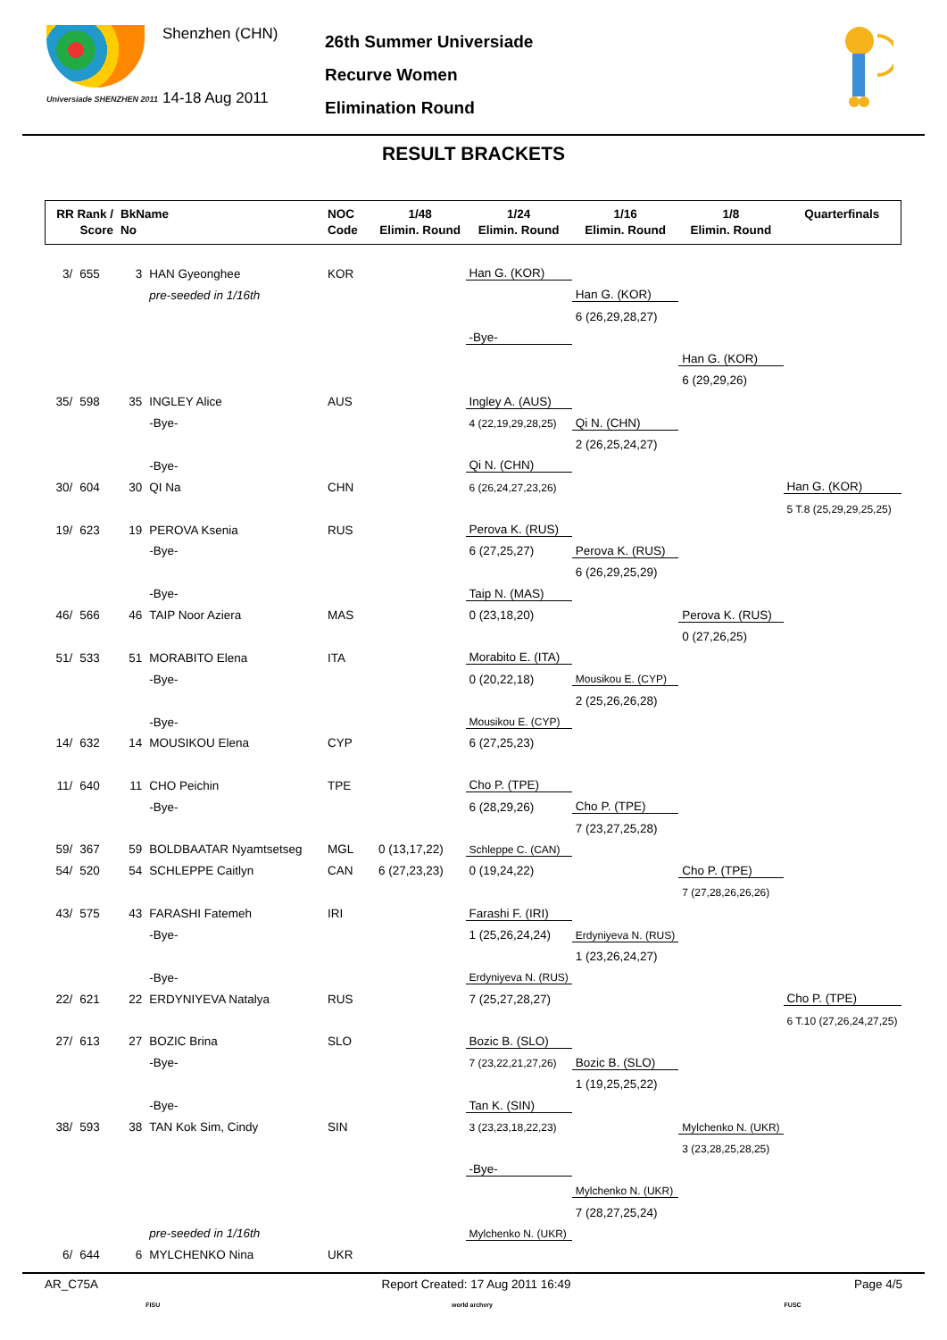Universiade SHENZHEN 2011
Shenzhen (CHN)
14-18 Aug 2011
26th Summer Universiade
Recurve Women
Elimination Round
RESULT BRACKETS
| RR Rank / Score | | BkName No | | NOC Code | 1/48 Elimin. Round | 1/24 Elimin. Round | 1/16 Elimin. Round | 1/8 Elimin. Round | Quarterfinals |
| --- | --- | --- | --- | --- | --- | --- | --- | --- | --- |
| 3/ | 655 | 3 | HAN Gyeonghee | KOR | | Han G. (KOR) | | | |
| | | | pre-seeded in 1/16th | | | | Han G. (KOR) | | |
| | | | | | | | 6 (26,29,28,27) | | |
| | | | | | | -Bye- | | | |
| | | | | | | | | Han G. (KOR) | |
| | | | | | | | | 6 (29,29,26) | |
| 35/ | 598 | 35 | INGLEY Alice | AUS | | Ingley A. (AUS) | | | |
| | | | -Bye- | | | 4 (22,19,29,28,25) | Qi N. (CHN) | | |
| | | | | | | | 2 (26,25,24,27) | | |
| | | | -Bye- | | | Qi N. (CHN) | | | |
| 30/ | 604 | 30 | QI Na | CHN | | 6 (26,24,27,23,26) | | | Han G. (KOR) |
| | | | | | | | | | 5 T.8 (25,29,29,25,25) |
| 19/ | 623 | 19 | PEROVA Ksenia | RUS | | Perova K. (RUS) | | | |
| | | | -Bye- | | | 6 (27,25,27) | Perova K. (RUS) | | |
| | | | | | | | 6 (26,29,25,29) | | |
| | | | -Bye- | | | Taip N. (MAS) | | | |
| 46/ | 566 | 46 | TAIP Noor Aziera | MAS | | 0 (23,18,20) | | Perova K. (RUS) | |
| | | | | | | | | 0 (27,26,25) | |
| 51/ | 533 | 51 | MORABITO Elena | ITA | | Morabito E. (ITA) | | | |
| | | | -Bye- | | | 0 (20,22,18) | Mousikou E. (CYP) | | |
| | | | | | | | 2 (25,26,26,28) | | |
| | | | -Bye- | | | Mousikou E. (CYP) | | | |
| 14/ | 632 | 14 | MOUSIKOU Elena | CYP | | 6 (27,25,23) | | | |
| 11/ | 640 | 11 | CHO Peichin | TPE | | Cho P. (TPE) | | | |
| | | | -Bye- | | | 6 (28,29,26) | Cho P. (TPE) | | |
| | | | | | | | 7 (23,27,25,28) | | |
| 59/ | 367 | 59 | BOLDBAATAR Nyamtsetseg | MGL | 0 (13,17,22) | Schleppe C. (CAN) | | | |
| 54/ | 520 | 54 | SCHLEPPE Caitlyn | CAN | 6 (27,23,23) | 0 (19,24,22) | | Cho P. (TPE) | |
| | | | | | | | | 7 (27,28,26,26,26) | |
| 43/ | 575 | 43 | FARASHI Fatemeh | IRI | | Farashi F. (IRI) | | | |
| | | | -Bye- | | | 1 (25,26,24,24) | Erdyniyeva N. (RUS) | | |
| | | | | | | | 1 (23,26,24,27) | | |
| | | | -Bye- | | | Erdyniyeva N. (RUS) | | | |
| 22/ | 621 | 22 | ERDYNIYEVA Natalya | RUS | | 7 (25,27,28,27) | | | Cho P. (TPE) |
| | | | | | | | | | 6 T.10 (27,26,24,27,25) |
| 27/ | 613 | 27 | BOZIC Brina | SLO | | Bozic B. (SLO) | | | |
| | | | -Bye- | | | 7 (23,22,21,27,26) | Bozic B. (SLO) | | |
| | | | | | | | 1 (19,25,25,22) | | |
| | | | -Bye- | | | Tan K. (SIN) | | | |
| 38/ | 593 | 38 | TAN Kok Sim, Cindy | SIN | | 3 (23,23,18,22,23) | | Mylchenko N. (UKR) | |
| | | | | | | | | 3 (23,28,25,28,25) | |
| | | | | | | -Bye- | | | |
| | | | | | | | Mylchenko N. (UKR) | | |
| | | | | | | | 7 (28,27,25,24) | | |
| | | | pre-seeded in 1/16th | | | Mylchenko N. (UKR) | | | |
| 6/ | 644 | 6 | MYLCHENKO Nina | UKR | | | | | |
AR_C75A Report Created: 17 Aug 2011 16:49 Page 4/5
FISU world archery FUSC